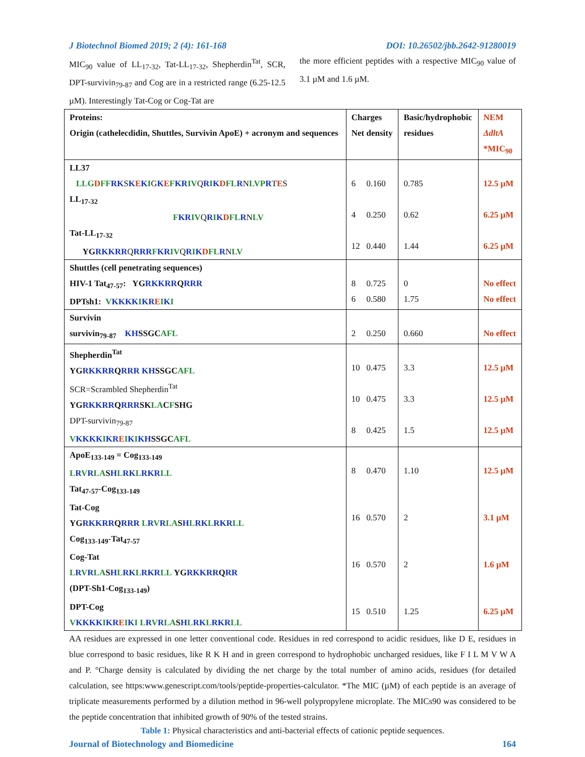J Biotechnol Biomed 2019; 2 (4): 161-168 DOI: 10.26502/jbb.2642-91280019
MIC<sub>90</sub> value of LL<sub>17-32</sub>, Tat-LL<sub>17-32</sub>, Shepherdin<sup>Tat</sup>, SCR, DPT-survivin<sub>79-87</sub> and Cog are in a restricted range (6.25-12.5 µM). Interestingly Tat-Cog or Cog-Tat are
the more efficient peptides with a respective MIC<sub>90</sub> value of 3.1 µM and 1.6 µM.
| Proteins: Origin (cathelecdidin, Shuttles, Survivin ApoE) + acronym and sequences | Charges Net density | Basic/hydrophobic residues | NEM ΔdltA *MIC<sub>90</sub> |
| LL37 LLG D FF RK S K E K I G K E F KR IV Q R I K D FL R N LVP R T E S LL<sub>17-32</sub> F KR IV Q R I K D FL R N LV Tat-LL<sub>17-32</sub> YG RKKRR Q RRR F KR IV Q R I K D FL R N LV | 6 0.160 4 0.250 12 0.440 | 0.785 0.62 1.44 | 12.5 µM 6.25 µM 6.25 µM |
| Shuttles (cell penetrating sequences) HIV-1 Tat<sub>47-57</sub>: YG RKKRR Q RRR DPTsh1: V KKKK I KR E I K I | 8 0.725 6 0.580 | 0 1.75 | No effect No effect |
| Survivin survivin<sub>79-87</sub> KH SSGC AFL | 2 0.250 | 0.660 | No effect |
| Shepherdin<sup>Tat</sup> YG RKKRR Q RRR KH SSGC AFL SCR=Scrambled Shepherdin<sup>Tat</sup> YG RKKRR Q RRR SK LA C F SHG DPT-survivin<sub>79-87</sub> V KKKK I KR E I K I KH SSGC AFL | 10 0.475 10 0.475 8 0.425 | 3.3 3.3 1.5 | 12.5 µM 12.5 µM 12.5 µM |
| ApoE<sub>133-149</sub> = Cog<sub>133-149</sub> L R V R LA S H L RK L RKR LL Tat<sub>47-57</sub>-Cog<sub>133-149</sub> Tat-Cog YG RKKRR Q RRR L R V R LA S H L RK L RKR LL Cog<sub>133-149</sub>-Tat<sub>47-57</sub> Cog-Tat L R V R LA S H L RK L RKR LL YG RKKRR Q RR (DPT-Sh1-Cog<sub>133-149</sub>) DPT-Cog V KKKK I KR E I K I L R V R LA S H L RK L RKR LL | 8 0.470 16 0.570 16 0.570 15 0.510 | 1.10 2 2 1.25 | 12.5 µM 3.1 µM 1.6 µM 6.25 µM |
AA residues are expressed in one letter conventional code. Residues in red correspond to acidic residues, like D E, residues in blue correspond to basic residues, like R K H and in green correspond to hydrophobic uncharged residues, like F I L M V W A and P. °Charge density is calculated by dividing the net charge by the total number of amino acids, residues (for detailed calculation, see https:www.genescript.com/tools/peptide-properties-calculator. *The MIC (µM) of each peptide is an average of triplicate measurements performed by a dilution method in 96-well polypropylene microplate. The MICs90 was considered to be the peptide concentration that inhibited growth of 90% of the tested strains.
Table 1: Physical characteristics and anti-bacterial effects of cationic peptide sequences.
Journal of Biotechnology and Biomedicine 164